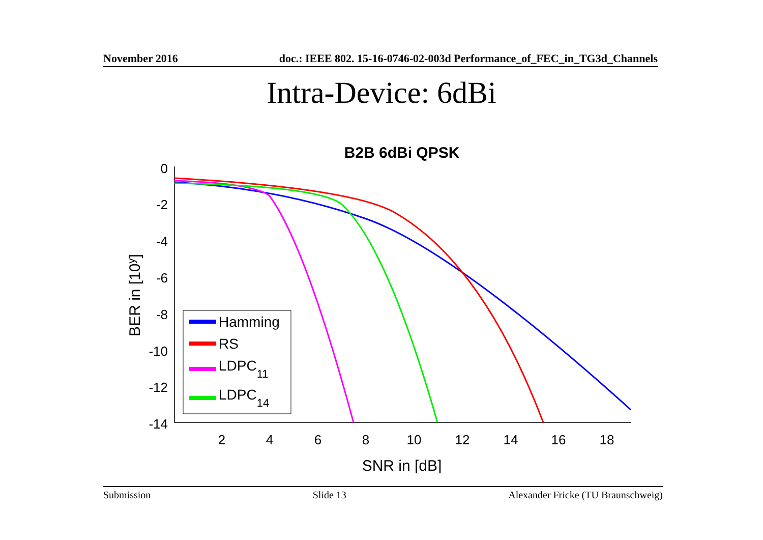November 2016 doc.: IEEE 802. 15-16-0746-02-003d Performance_of_FEC_in_TG3d_Channels
Intra-Device: 6dBi
B2B 6dBi QPSK
0
-2
-4
-6
-8
-10
-12
-14
2
4
6
8
10
12
14
16
18
SNR in [dB]
BER in [10y]
Hamming
RS
LDPC11
LDPC14
Submission Slide 13 Alexander Fricke (TU Braunschweig)